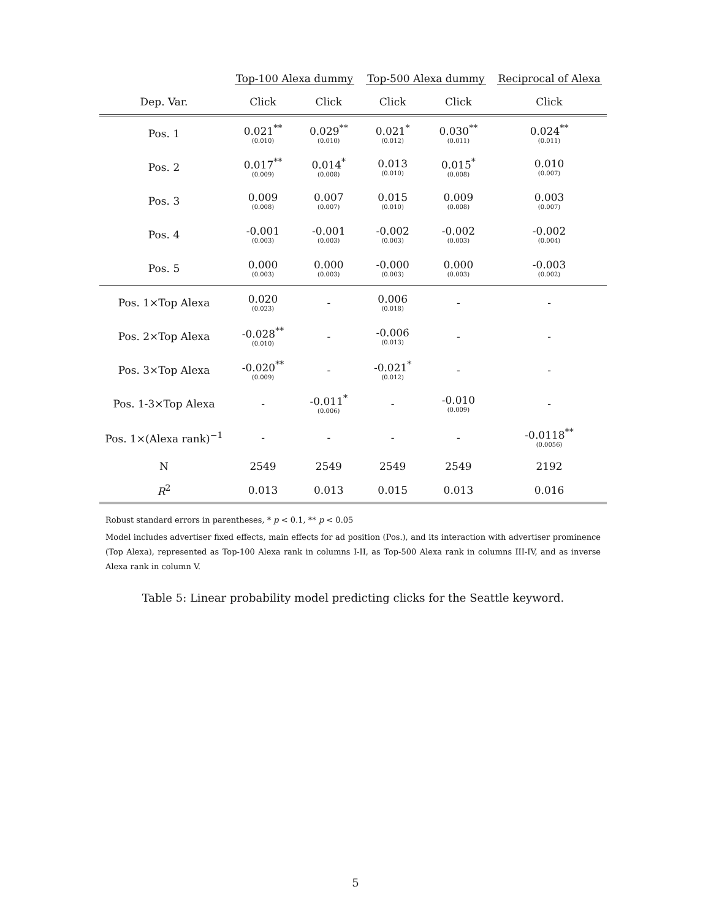| | Top-100 Alexa dummy | | Top-500 Alexa dummy | | Reciprocal of Alexa |
| --- | --- | --- | --- | --- | --- |
| Dep. Var. | Click | Click | Click | Click | Click |
| Pos. 1 | 0.021<sup>**</sup> (0.010) | 0.029<sup>**</sup> (0.010) | 0.021<sup>*</sup> (0.012) | 0.030<sup>**</sup> (0.011) | 0.024<sup>**</sup> (0.011) |
| Pos. 2 | 0.017<sup>**</sup> (0.009) | 0.014<sup>*</sup> (0.008) | 0.013 (0.010) | 0.015<sup>*</sup> (0.008) | 0.010 (0.007) |
| Pos. 3 | 0.009 (0.008) | 0.007 (0.007) | 0.015 (0.010) | 0.009 (0.008) | 0.003 (0.007) |
| Pos. 4 | -0.001 (0.003) | -0.001 (0.003) | -0.002 (0.003) | -0.002 (0.003) | -0.002 (0.004) |
| Pos. 5 | 0.000 (0.003) | 0.000 (0.003) | -0.000 (0.003) | 0.000 (0.003) | -0.003 (0.002) |
| Pos. 1×Top Alexa | 0.020 (0.023) | - | 0.006 (0.018) | - | - |
| Pos. 2×Top Alexa | -0.028<sup>**</sup> (0.010) | - | -0.006 (0.013) | - | - |
| Pos. 3×Top Alexa | -0.020<sup>**</sup> (0.009) | - | -0.021<sup>*</sup> (0.012) | - | - |
| Pos. 1-3×Top Alexa | - | -0.011<sup>*</sup> (0.006) | - | -0.010 (0.009) | - |
| Pos. 1×(Alexa rank)<sup>−1</sup> | - | - | - | - | -0.0118<sup>**</sup> (0.0056) |
| N | 2549 | 2549 | 2549 | 2549 | 2192 |
| R<sup>2</sup> | 0.013 | 0.013 | 0.015 | 0.013 | 0.016 |
Robust standard errors in parentheses, * p < 0.1, ** p < 0.05
Model includes advertiser fixed effects, main effects for ad position (Pos.), and its interaction with advertiser prominence (Top Alexa), represented as Top-100 Alexa rank in columns I-II, as Top-500 Alexa rank in columns III-IV, and as inverse Alexa rank in column V.
Table 5: Linear probability model predicting clicks for the Seattle keyword.
5